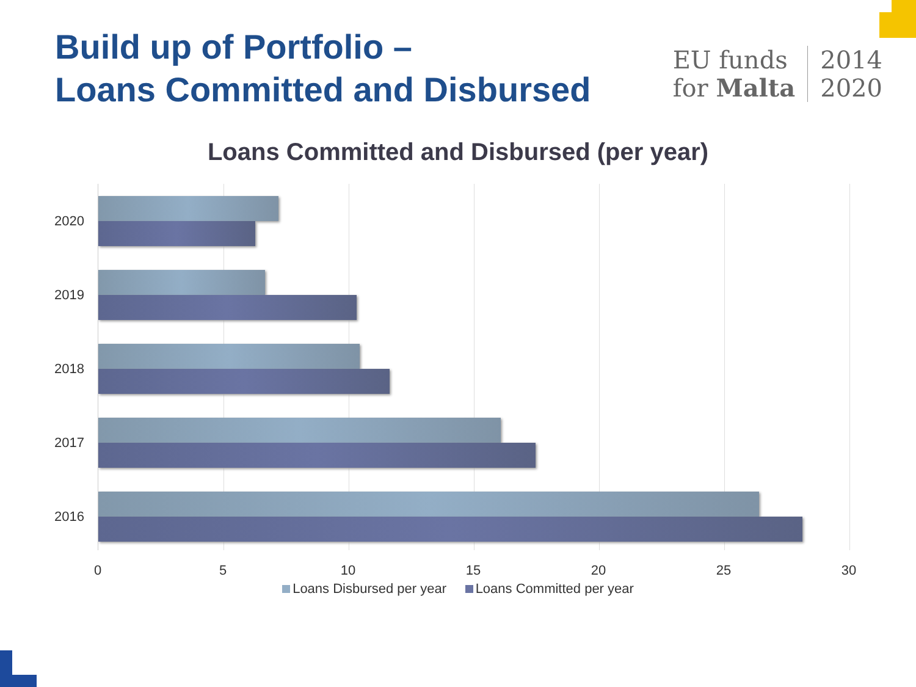Build up of Portfolio –
Loans Committed and Disbursed
EU funds
for Malta
2014
2020
Loans Committed and Disbursed (per year)
2020
2019
2018
2017
2016
0 5 10 15 20 25 30
Loans Disbursed per year Loans Committed per year